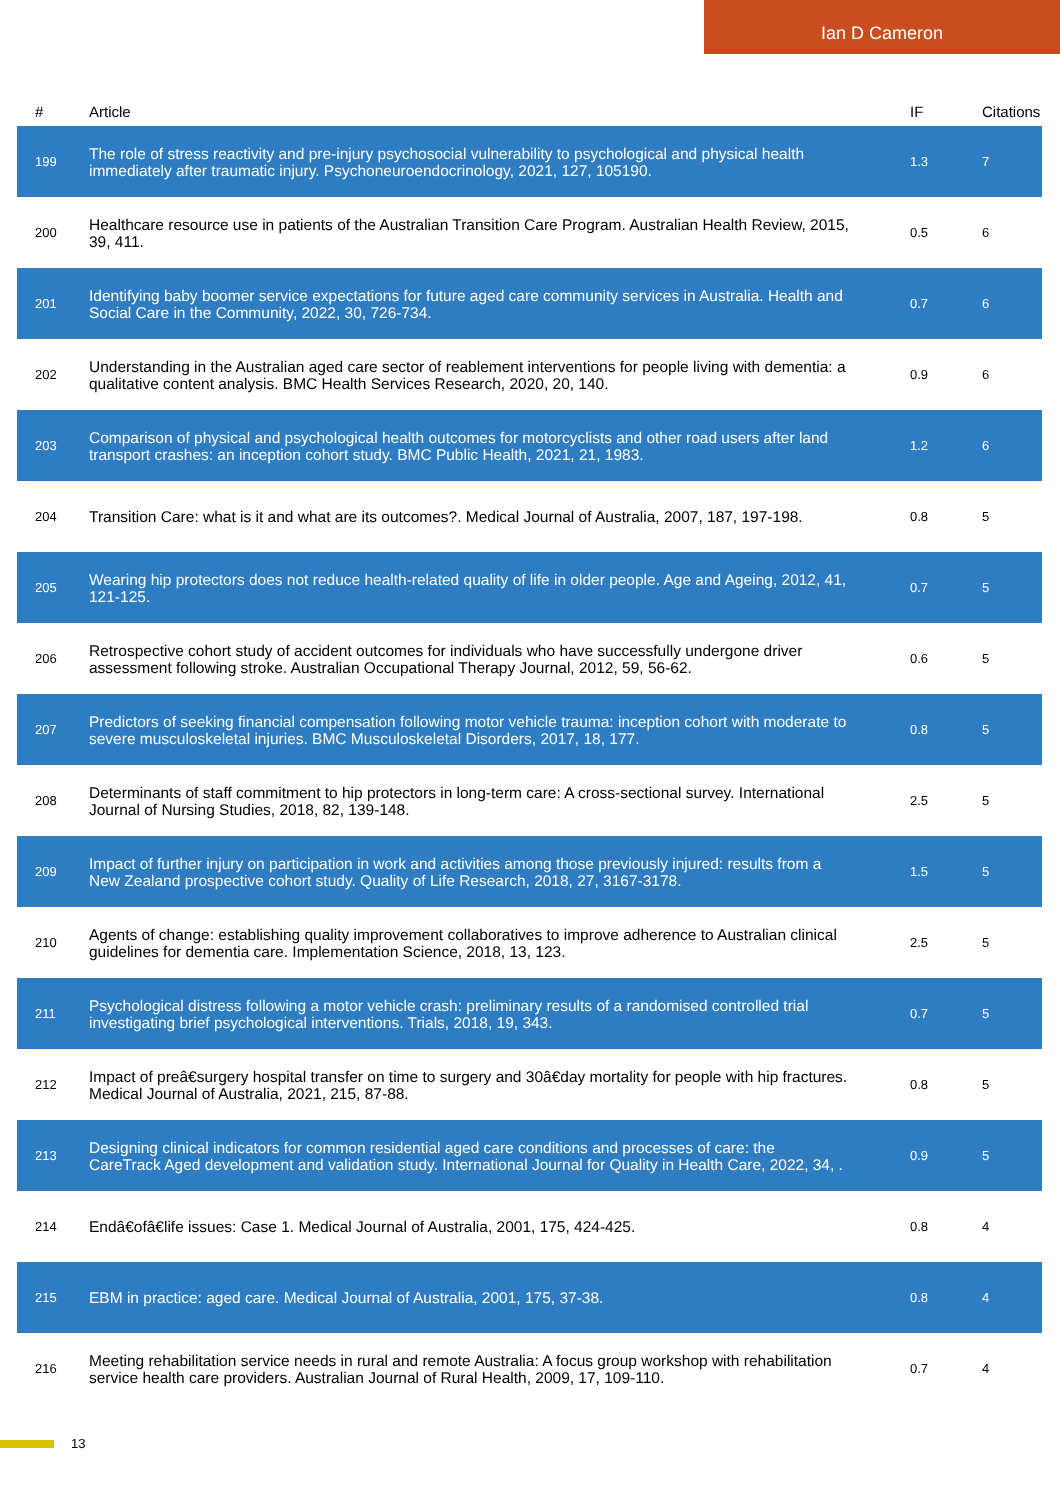Ian D Cameron
| # | Article | IF | Citations |
| --- | --- | --- | --- |
| 199 | The role of stress reactivity and pre-injury psychosocial vulnerability to psychological and physical health immediately after traumatic injury. Psychoneuroendocrinology, 2021, 127, 105190. | 1.3 | 7 |
| 200 | Healthcare resource use in patients of the Australian Transition Care Program. Australian Health Review, 2015, 39, 411. | 0.5 | 6 |
| 201 | Identifying baby boomer service expectations for future aged care community services in Australia. Health and Social Care in the Community, 2022, 30, 726-734. | 0.7 | 6 |
| 202 | Understanding in the Australian aged care sector of reablement interventions for people living with dementia: a qualitative content analysis. BMC Health Services Research, 2020, 20, 140. | 0.9 | 6 |
| 203 | Comparison of physical and psychological health outcomes for motorcyclists and other road users after land transport crashes: an inception cohort study. BMC Public Health, 2021, 21, 1983. | 1.2 | 6 |
| 204 | Transition Care: what is it and what are its outcomes?. Medical Journal of Australia, 2007, 187, 197-198. | 0.8 | 5 |
| 205 | Wearing hip protectors does not reduce health-related quality of life in older people. Age and Ageing, 2012, 41, 121-125. | 0.7 | 5 |
| 206 | Retrospective cohort study of accident outcomes for individuals who have successfully undergone driver assessment following stroke. Australian Occupational Therapy Journal, 2012, 59, 56-62. | 0.6 | 5 |
| 207 | Predictors of seeking financial compensation following motor vehicle trauma: inception cohort with moderate to severe musculoskeletal injuries. BMC Musculoskeletal Disorders, 2017, 18, 177. | 0.8 | 5 |
| 208 | Determinants of staff commitment to hip protectors in long-term care: A cross-sectional survey. International Journal of Nursing Studies, 2018, 82, 139-148. | 2.5 | 5 |
| 209 | Impact of further injury on participation in work and activities among those previously injured: results from a New Zealand prospective cohort study. Quality of Life Research, 2018, 27, 3167-3178. | 1.5 | 5 |
| 210 | Agents of change: establishing quality improvement collaboratives to improve adherence to Australian clinical guidelines for dementia care. Implementation Science, 2018, 13, 123. | 2.5 | 5 |
| 211 | Psychological distress following a motor vehicle crash: preliminary results of a randomised controlled trial investigating brief psychological interventions. Trials, 2018, 19, 343. | 0.7 | 5 |
| 212 | Impact of preâ€surgery hospital transfer on time to surgery and 30â€day mortality for people with hip fractures. Medical Journal of Australia, 2021, 215, 87-88. | 0.8 | 5 |
| 213 | Designing clinical indicators for common residential aged care conditions and processes of care: the CareTrack Aged development and validation study. International Journal for Quality in Health Care, 2022, 34, . | 0.9 | 5 |
| 214 | Endâ€ofâ€life issues: Case 1. Medical Journal of Australia, 2001, 175, 424-425. | 0.8 | 4 |
| 215 | EBM in practice: aged care. Medical Journal of Australia, 2001, 175, 37-38. | 0.8 | 4 |
| 216 | Meeting rehabilitation service needs in rural and remote Australia: A focus group workshop with rehabilitation service health care providers. Australian Journal of Rural Health, 2009, 17, 109-110. | 0.7 | 4 |
13